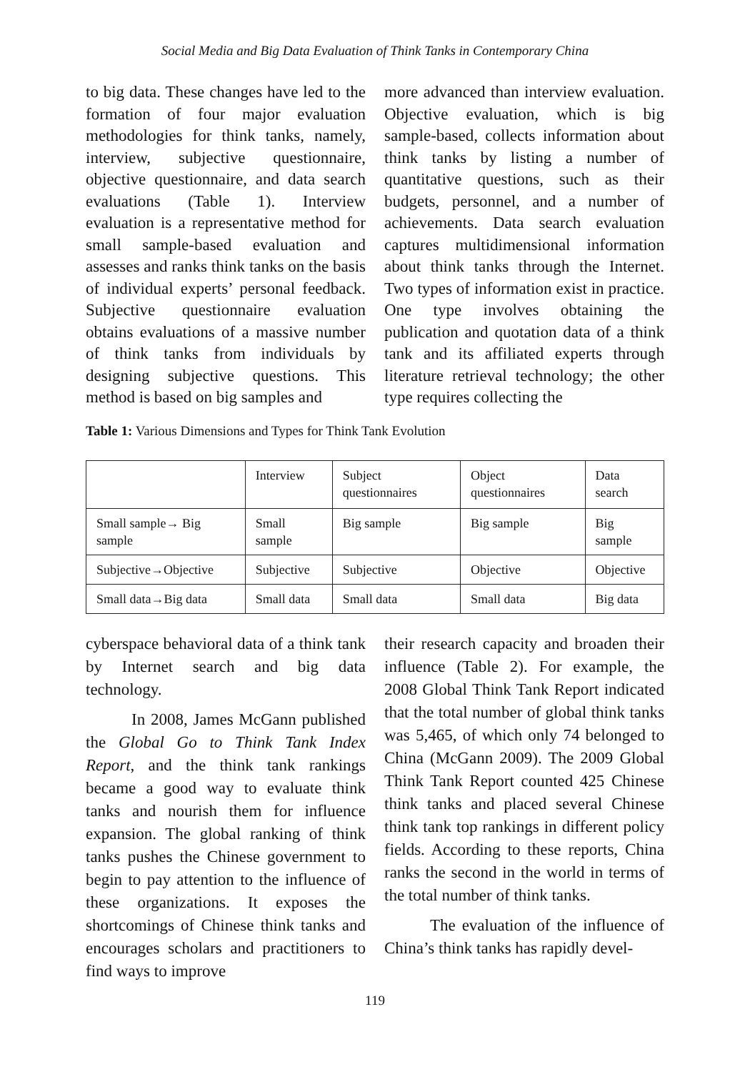Social Media and Big Data Evaluation of Think Tanks in Contemporary China
to big data. These changes have led to the formation of four major evaluation methodologies for think tanks, namely, interview, subjective questionnaire, objective questionnaire, and data search evaluations (Table 1). Interview evaluation is a representative method for small sample-based evaluation and assesses and ranks think tanks on the basis of individual experts’ personal feedback. Subjective questionnaire evaluation obtains evaluations of a massive number of think tanks from individuals by designing subjective questions. This method is based on big samples and
more advanced than interview evaluation. Objective evaluation, which is big sample-based, collects information about think tanks by listing a number of quantitative questions, such as their budgets, personnel, and a number of achievements. Data search evaluation captures multidimensional information about think tanks through the Internet. Two types of information exist in practice. One type involves obtaining the publication and quotation data of a think tank and its affiliated experts through literature retrieval technology; the other type requires collecting the
Table 1: Various Dimensions and Types for Think Tank Evolution
| | Interview | Subject questionnaires | Object questionnaires | Data search |
| Small sample→ Big sample | Small sample | Big sample | Big sample | Big sample |
| Subjective→Objective | Subjective | Subjective | Objective | Objective |
| Small data→Big data | Small data | Small data | Small data | Big data |
cyberspace behavioral data of a think tank by Internet search and big data technology.
In 2008, James McGann published the Global Go to Think Tank Index Report, and the think tank rankings became a good way to evaluate think tanks and nourish them for influence expansion. The global ranking of think tanks pushes the Chinese government to begin to pay attention to the influence of these organizations. It exposes the shortcomings of Chinese think tanks and encourages scholars and practitioners to find ways to improve
their research capacity and broaden their influence (Table 2). For example, the 2008 Global Think Tank Report indicated that the total number of global think tanks was 5,465, of which only 74 belonged to China (McGann 2009). The 2009 Global Think Tank Report counted 425 Chinese think tanks and placed several Chinese think tank top rankings in different policy fields. According to these reports, China ranks the second in the world in terms of the total number of think tanks.
The evaluation of the influence of China’s think tanks has rapidly devel-
119